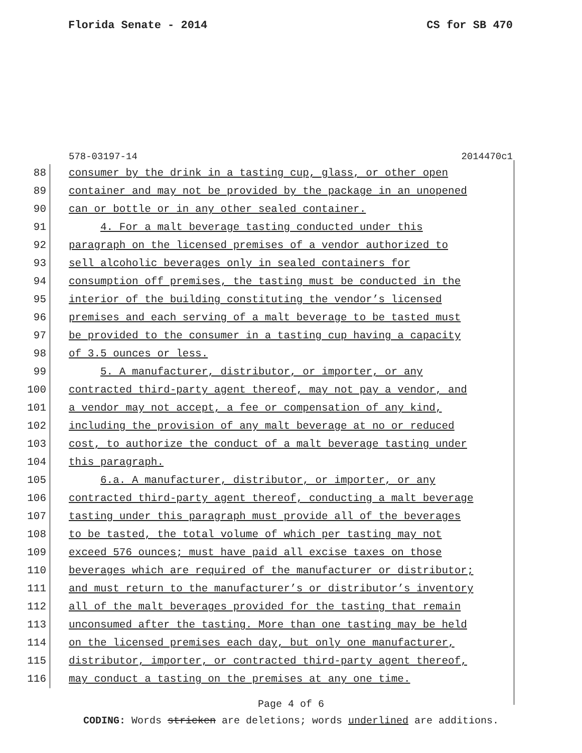Florida Senate - 2014 CS for SB 470
578-03197-14 2014470c1
88 consumer by the drink in a tasting cup, glass, or other open
89 container and may not be provided by the package in an unopened
90 can or bottle or in any other sealed container.
91 4. For a malt beverage tasting conducted under this
92 paragraph on the licensed premises of a vendor authorized to
93 sell alcoholic beverages only in sealed containers for
94 consumption off premises, the tasting must be conducted in the
95 interior of the building constituting the vendor’s licensed
96 premises and each serving of a malt beverage to be tasted must
97 be provided to the consumer in a tasting cup having a capacity
98 of 3.5 ounces or less.
99 5. A manufacturer, distributor, or importer, or any
100 contracted third-party agent thereof, may not pay a vendor, and
101 a vendor may not accept, a fee or compensation of any kind,
102 including the provision of any malt beverage at no or reduced
103 cost, to authorize the conduct of a malt beverage tasting under
104 this paragraph.
105 6.a. A manufacturer, distributor, or importer, or any
106 contracted third-party agent thereof, conducting a malt beverage
107 tasting under this paragraph must provide all of the beverages
108 to be tasted, the total volume of which per tasting may not
109 exceed 576 ounces; must have paid all excise taxes on those
110 beverages which are required of the manufacturer or distributor;
111 and must return to the manufacturer’s or distributor’s inventory
112 all of the malt beverages provided for the tasting that remain
113 unconsumed after the tasting. More than one tasting may be held
114 on the licensed premises each day, but only one manufacturer,
115 distributor, importer, or contracted third-party agent thereof,
116 may conduct a tasting on the premises at any one time.
Page 4 of 6
CODING: Words stricken are deletions; words underlined are additions.